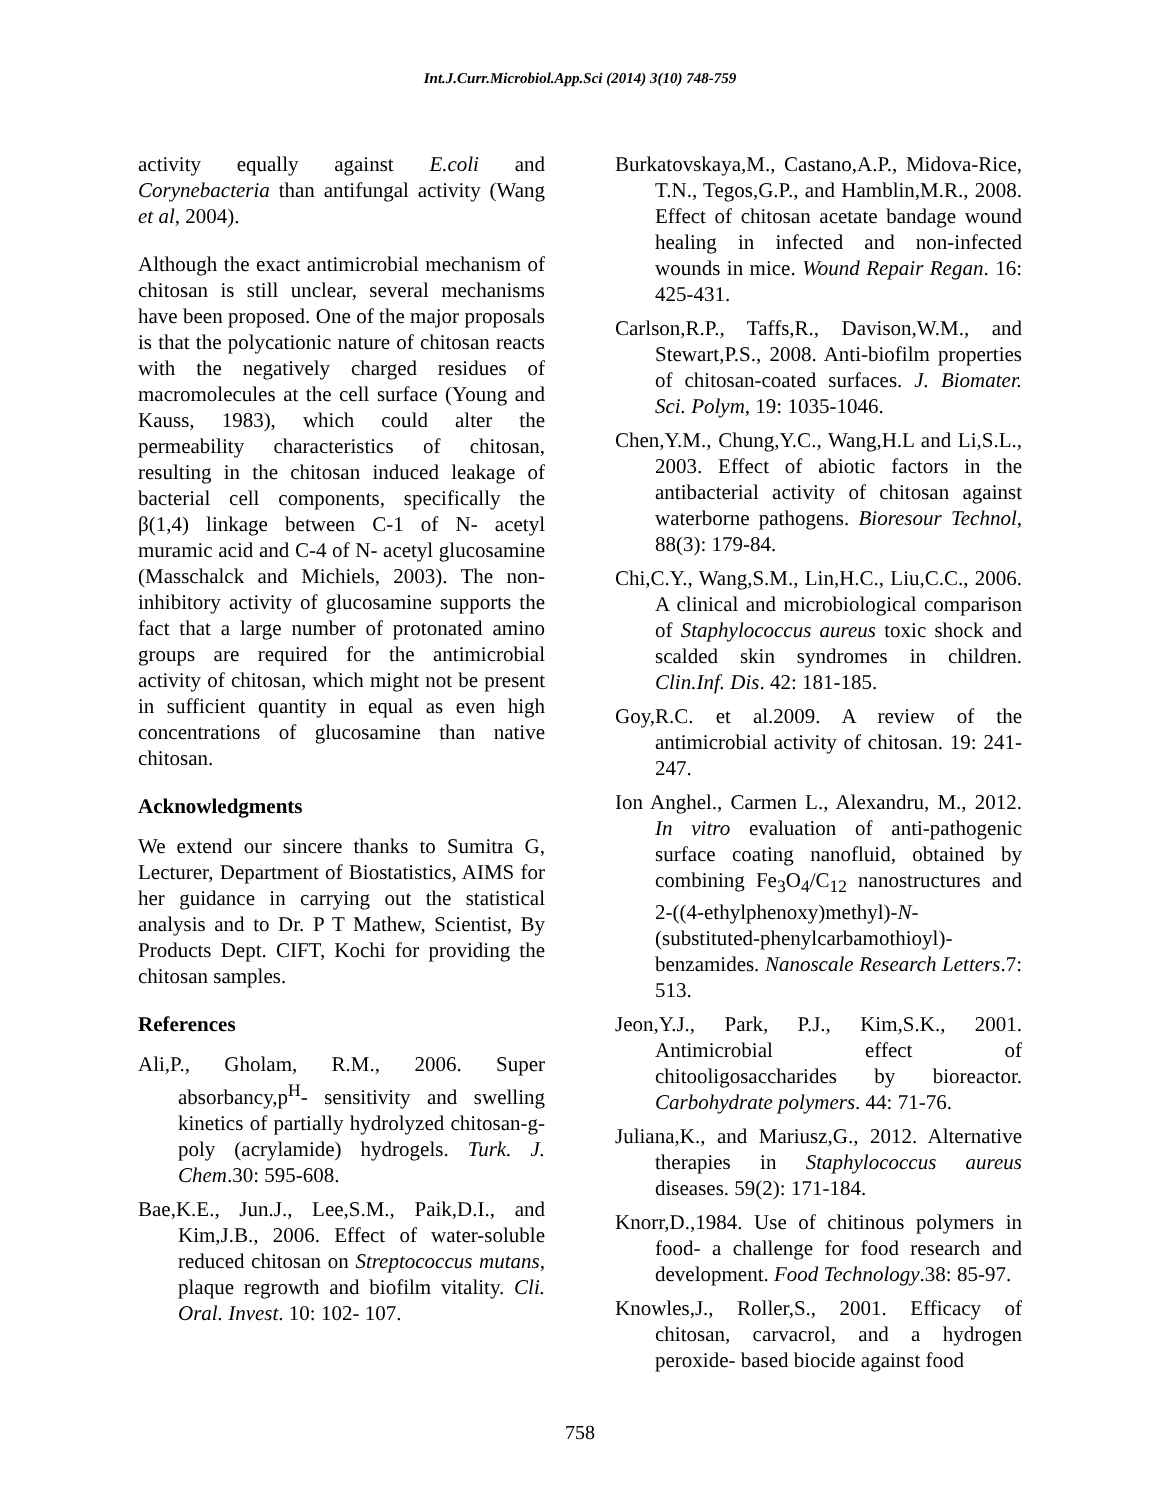Int.J.Curr.Microbiol.App.Sci (2014) 3(10) 748-759
activity equally against E.coli and Corynebacteria than antifungal activity (Wang et al, 2004).
Although the exact antimicrobial mechanism of chitosan is still unclear, several mechanisms have been proposed. One of the major proposals is that the polycationic nature of chitosan reacts with the negatively charged residues of macromolecules at the cell surface (Young and Kauss, 1983), which could alter the permeability characteristics of chitosan, resulting in the chitosan induced leakage of bacterial cell components, specifically the β(1,4) linkage between C-1 of N- acetyl muramic acid and C-4 of N- acetyl glucosamine (Masschalck and Michiels, 2003). The non-inhibitory activity of glucosamine supports the fact that a large number of protonated amino groups are required for the antimicrobial activity of chitosan, which might not be present in sufficient quantity in equal as even high concentrations of glucosamine than native chitosan.
Acknowledgments
We extend our sincere thanks to Sumitra G, Lecturer, Department of Biostatistics, AIMS for her guidance in carrying out the statistical analysis and to Dr. P T Mathew, Scientist, By Products Dept. CIFT, Kochi for providing the chitosan samples.
References
Ali,P., Gholam, R.M., 2006. Super absorbancy,p<sup>H</sup>- sensitivity and swelling kinetics of partially hydrolyzed chitosan-g-poly (acrylamide) hydrogels. Turk. J. Chem.30: 595-608.
Bae,K.E., Jun.J., Lee,S.M., Paik,D.I., and Kim,J.B., 2006. Effect of water-soluble reduced chitosan on Streptococcus mutans, plaque regrowth and biofilm vitality. Cli. Oral. Invest. 10: 102- 107.
Burkatovskaya,M., Castano,A.P., Midova-Rice, T.N., Tegos,G.P., and Hamblin,M.R., 2008. Effect of chitosan acetate bandage wound healing in infected and non-infected wounds in mice. Wound Repair Regan. 16: 425-431.
Carlson,R.P., Taffs,R., Davison,W.M., and Stewart,P.S., 2008. Anti-biofilm properties of chitosan-coated surfaces. J. Biomater. Sci. Polym, 19: 1035-1046.
Chen,Y.M., Chung,Y.C., Wang,H.L and Li,S.L., 2003. Effect of abiotic factors in the antibacterial activity of chitosan against waterborne pathogens. Bioresour Technol, 88(3): 179-84.
Chi,C.Y., Wang,S.M., Lin,H.C., Liu,C.C., 2006. A clinical and microbiological comparison of Staphylococcus aureus toxic shock and scalded skin syndromes in children. Clin.Inf. Dis. 42: 181-185.
Goy,R.C. et al.2009. A review of the antimicrobial activity of chitosan. 19: 241-247.
Ion Anghel., Carmen L., Alexandru, M., 2012. In vitro evaluation of anti-pathogenic surface coating nanofluid, obtained by combining Fe<sub>3</sub>O<sub>4</sub>/C<sub>12</sub> nanostructures and 2-((4-ethylphenoxy)methyl)-N-(substituted-phenylcarbamothioyl)-benzamides. Nanoscale Research Letters.7: 513.
Jeon,Y.J., Park, P.J., Kim,S.K., 2001. Antimicrobial effect of chitooligosaccharides by bioreactor. Carbohydrate polymers. 44: 71-76.
Juliana,K., and Mariusz,G., 2012. Alternative therapies in Staphylococcus aureus diseases. 59(2): 171-184.
Knorr,D.,1984. Use of chitinous polymers in food- a challenge for food research and development. Food Technology.38: 85-97.
Knowles,J., Roller,S., 2001. Efficacy of chitosan, carvacrol, and a hydrogen peroxide- based biocide against food
758